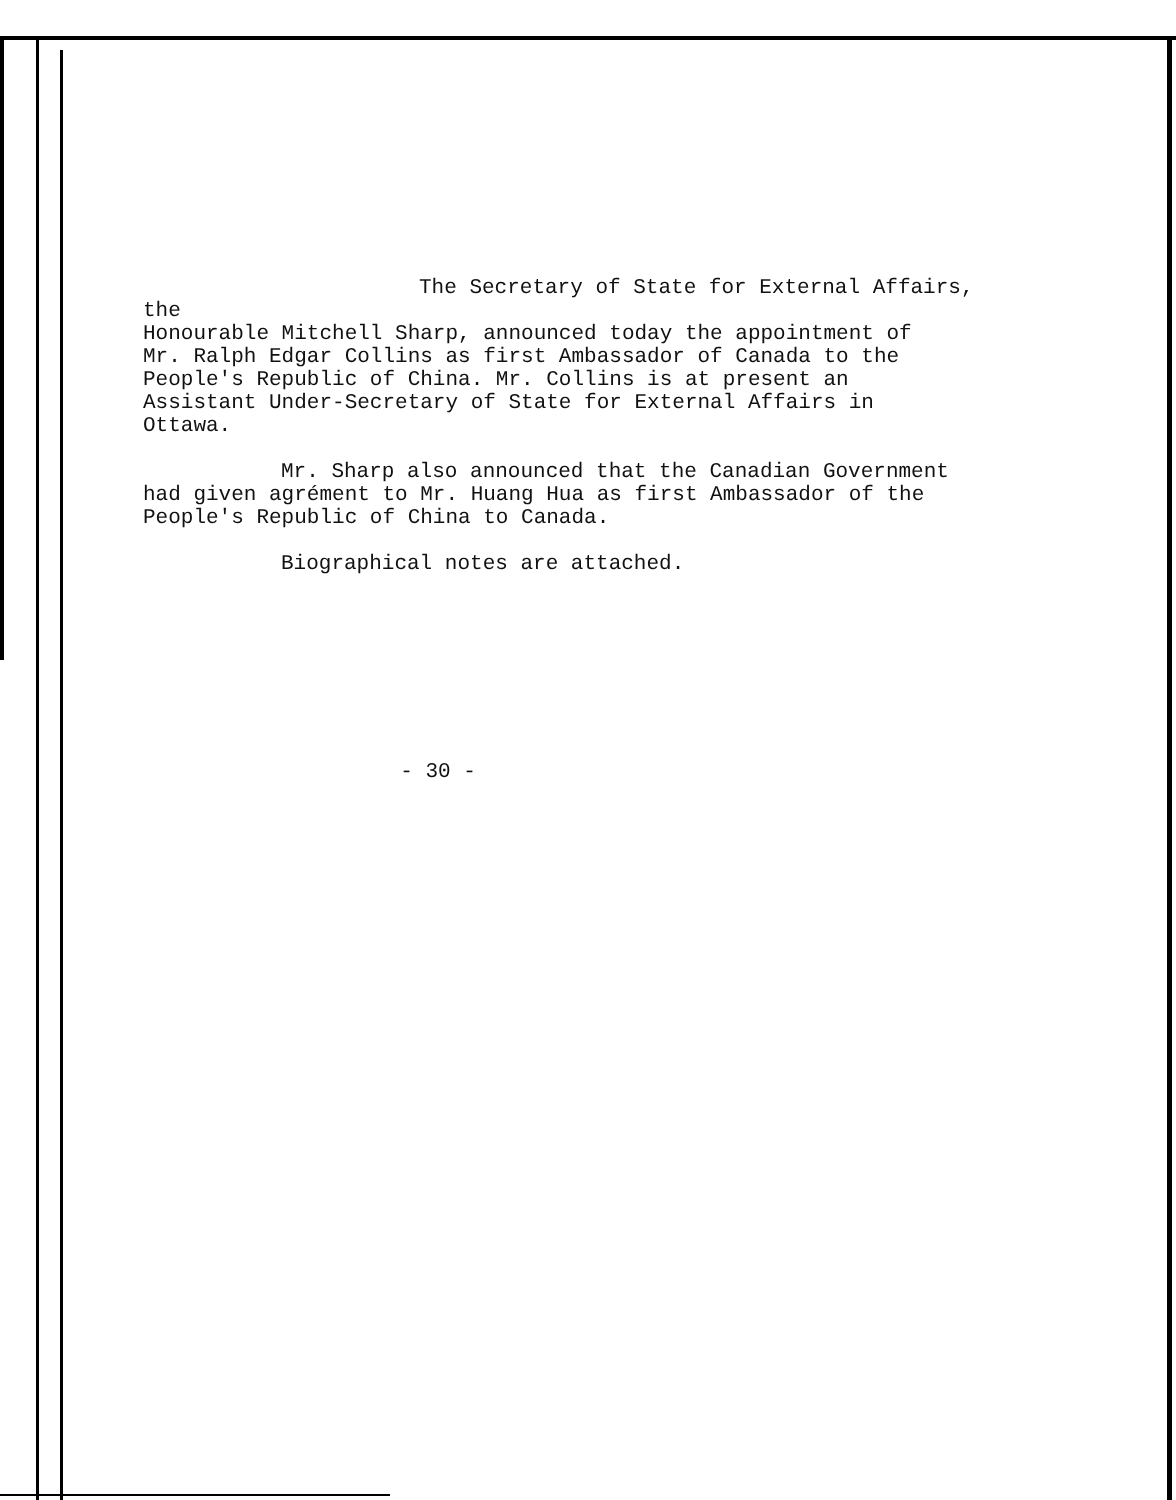The Secretary of State for External Affairs, the
Honourable Mitchell Sharp, announced today the appointment of
Mr. Ralph Edgar Collins as first Ambassador of Canada to the
People's Republic of China. Mr. Collins is at present an
Assistant Under-Secretary of State for External Affairs in
Ottawa.
Mr. Sharp also announced that the Canadian Government
had given agrément to Mr. Huang Hua as first Ambassador of the
People's Republic of China to Canada.
Biographical notes are attached.
- 30 -